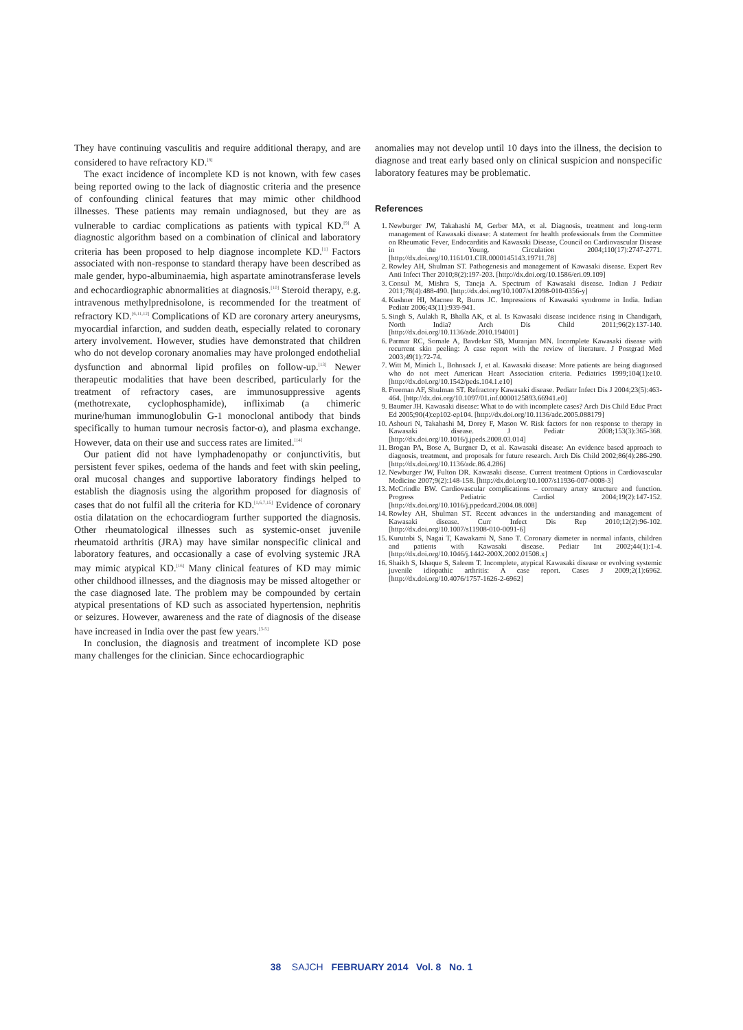They have continuing vasculitis and require additional therapy, and are considered to have refractory KD.<sup>[8]</sup>
The exact incidence of incomplete KD is not known, with few cases being reported owing to the lack of diagnostic criteria and the presence of confounding clinical features that may mimic other childhood illnesses. These patients may remain undiagnosed, but they are as vulnerable to cardiac complications as patients with typical KD.<sup>[9]</sup> A diagnostic algorithm based on a combination of clinical and laboratory criteria has been proposed to help diagnose incomplete KD.<sup>[1]</sup> Factors associated with non-response to standard therapy have been described as male gender, hypo-albuminaemia, high aspartate aminotransferase levels and echocardiographic abnormalities at diagnosis.<sup>[10]</sup> Steroid therapy, e.g. intravenous methylprednisolone, is recommended for the treatment of refractory KD.<sup>[6,11,12]</sup> Complications of KD are coronary artery aneurysms, myocardial infarction, and sudden death, especially related to coronary artery involvement. However, studies have demonstrated that children who do not develop coronary anomalies may have prolonged endothelial dysfunction and abnormal lipid profiles on follow-up.<sup>[13]</sup> Newer therapeutic modalities that have been described, particularly for the treatment of refractory cases, are immunosuppressive agents (methotrexate, cyclophosphamide), infliximab (a chimeric murine/human immunoglobulin G-1 monoclonal antibody that binds specifically to human tumour necrosis factor-α), and plasma exchange. However, data on their use and success rates are limited.<sup>[14]</sup>
Our patient did not have lymphadenopathy or conjunctivitis, but persistent fever spikes, oedema of the hands and feet with skin peeling, oral mucosal changes and supportive laboratory findings helped to establish the diagnosis using the algorithm proposed for diagnosis of cases that do not fulfil all the criteria for KD.<sup>[1,6,7,15]</sup> Evidence of coronary ostia dilatation on the echocardiogram further supported the diagnosis. Other rheumatological illnesses such as systemic-onset juvenile rheumatoid arthritis (JRA) may have similar nonspecific clinical and laboratory features, and occasionally a case of evolving systemic JRA may mimic atypical KD.<sup>[16]</sup> Many clinical features of KD may mimic other childhood illnesses, and the diagnosis may be missed altogether or the case diagnosed late. The problem may be compounded by certain atypical presentations of KD such as associated hypertension, nephritis or seizures. However, awareness and the rate of diagnosis of the disease have increased in India over the past few years.<sup>[3-5]</sup>
In conclusion, the diagnosis and treatment of incomplete KD pose many challenges for the clinician. Since echocardiographic
anomalies may not develop until 10 days into the illness, the decision to diagnose and treat early based only on clinical suspicion and nonspecific laboratory features may be problematic.
References
1. Newburger JW, Takahashi M, Gerber MA, et al. Diagnosis, treatment and long-term management of Kawasaki disease: A statement for health professionals from the Committee on Rheumatic Fever, Endocarditis and Kawasaki Disease, Council on Cardiovascular Disease in the Young. Circulation 2004;110(17):2747-2771. [http://dx.doi.org/10.1161/01.CIR.0000145143.19711.78]
2. Rowley AH, Shulman ST. Pathogenesis and management of Kawasaki disease. Expert Rev Anti Infect Ther 2010;8(2):197-203. [http://dx.doi.org/10.1586/eri.09.109]
3. Consul M, Mishra S, Taneja A. Spectrum of Kawasaki disease. Indian J Pediatr 2011;78(4):488-490. [http://dx.doi.org/10.1007/s12098-010-0356-y]
4. Kushner HI, Macnee R, Burns JC. Impressions of Kawasaki syndrome in India. Indian Pediatr 2006;43(11):939-941.
5. Singh S, Aulakh R, Bhalla AK, et al. Is Kawasaki disease incidence rising in Chandigarh, North India? Arch Dis Child 2011;96(2):137-140. [http://dx.doi.org/10.1136/adc.2010.194001]
6. Parmar RC, Somale A, Bavdekar SB, Muranjan MN. Incomplete Kawasaki disease with recurrent skin peeling: A case report with the review of literature. J Postgrad Med 2003;49(1):72-74.
7. Witt M, Minich L, Bohnsack J, et al. Kawasaki disease: More patients are being diagnosed who do not meet American Heart Association criteria. Pediatrics 1999;104(1):e10. [http://dx.doi.org/10.1542/peds.104.1.e10]
8. Freeman AF, Shulman ST. Refractory Kawasaki disease. Pediatr Infect Dis J 2004;23(5):463-464. [http://dx.doi.org/10.1097/01.inf.0000125893.66941.e0]
9. Baumer JH. Kawasaki disease: What to do with incomplete cases? Arch Dis Child Educ Pract Ed 2005;90(4):ep102-ep104. [http://dx.doi.org/10.1136/adc.2005.088179]
10. Ashouri N, Takahashi M, Dorey F, Mason W. Risk factors for non response to therapy in Kawasaki disease. J Pediatr 2008;153(3):365-368. [http://dx.doi.org/10.1016/j.jpeds.2008.03.014]
11. Brogan PA, Bose A, Burgner D, et al. Kawasaki disease: An evidence based approach to diagnosis, treatment, and proposals for future research. Arch Dis Child 2002;86(4):286-290. [http://dx.doi.org/10.1136/adc.86.4.286]
12. Newburger JW, Fulton DR. Kawasaki disease. Current treatment Options in Cardiovascular Medicine 2007;9(2):148-158. [http://dx.doi.org/10.1007/s11936-007-0008-3]
13. McCrindle BW. Cardiovascular complications – coronary artery structure and function. Progress Pediatric Cardiol 2004;19(2):147-152. [http://dx.doi.org/10.1016/j.ppedcard.2004.08.008]
14. Rowley AH, Shulman ST. Recent advances in the understanding and management of Kawasaki disease. Curr Infect Dis Rep 2010;12(2):96-102. [http://dx.doi.org/10.1007/s11908-010-0091-6]
15. Kurutobi S, Nagai T, Kawakami N, Sano T. Coronary diameter in normal infants, children and patients with Kawasaki disease. Pediatr Int 2002;44(1):1-4. [http://dx.doi.org/10.1046/j.1442-200X.2002.01508.x]
16. Shaikh S, Ishaque S, Saleem T. Incomplete, atypical Kawasaki disease or evolving systemic juvenile idiopathic arthritis: A case report. Cases J 2009;2(1):6962. [http://dx.doi.org/10.4076/1757-1626-2-6962]
38 SAJCH FEBRUARY 2014 Vol. 8 No. 1